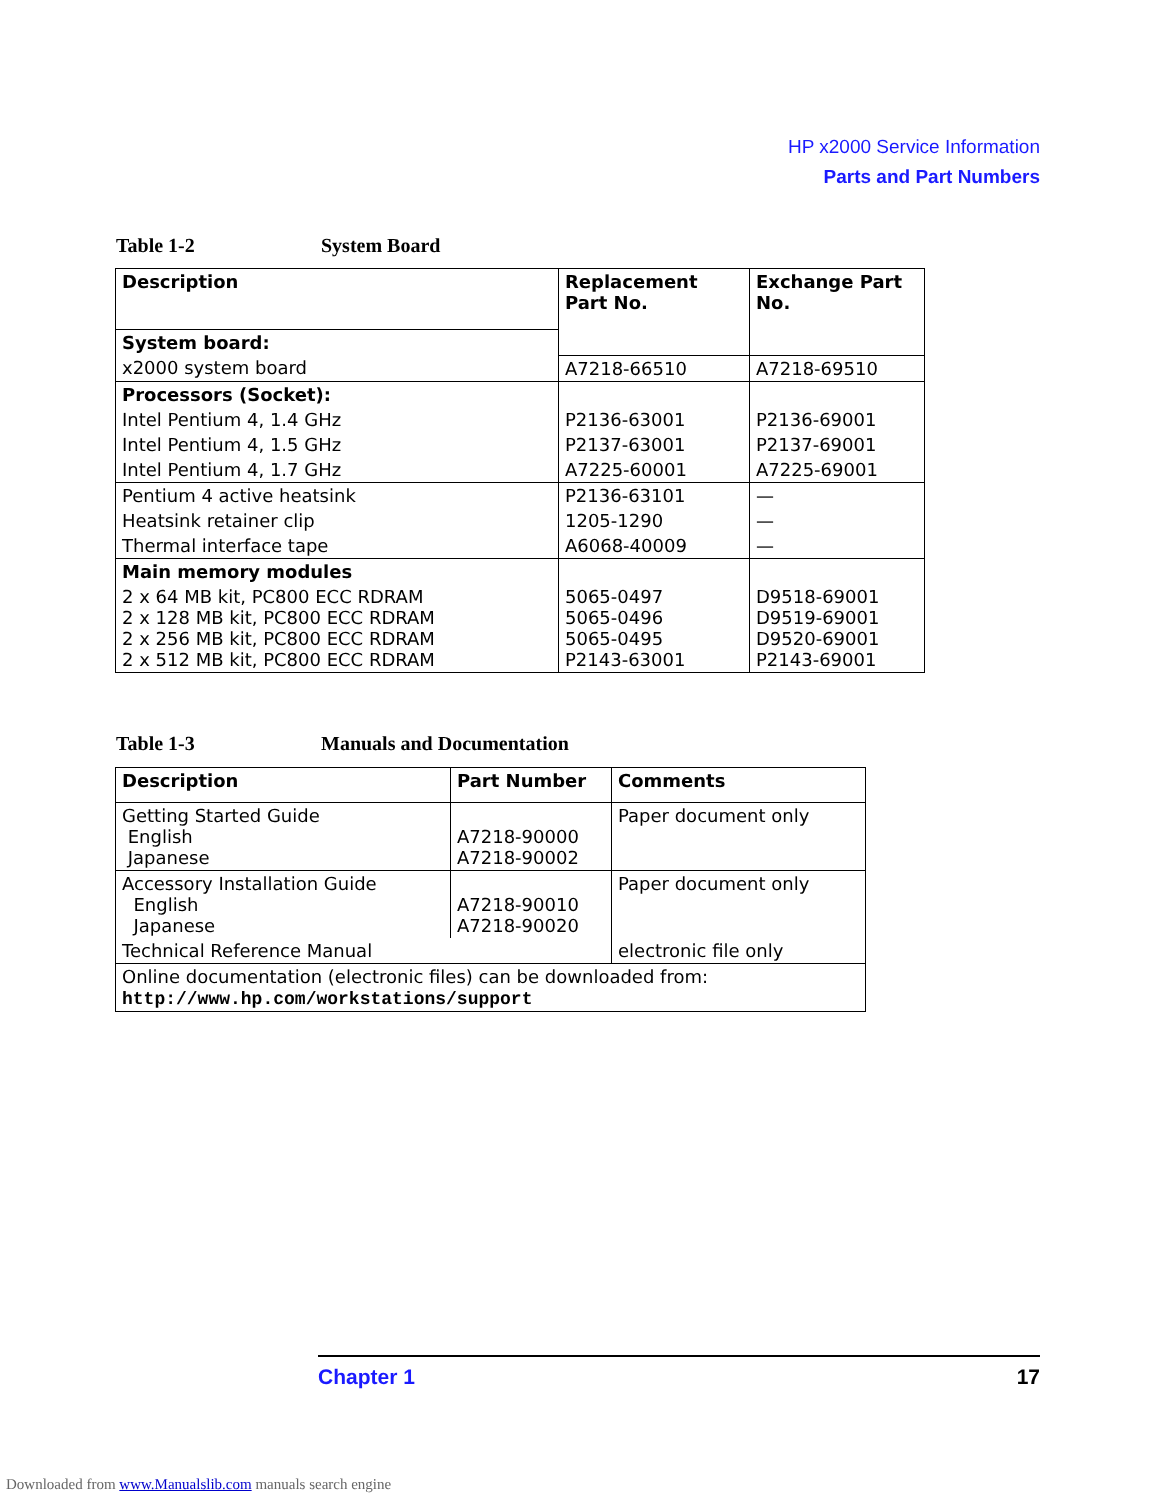HP x2000 Service Information
Parts and Part Numbers
Table 1-2 System Board
| Description | Replacement Part No. | Exchange Part No. |
| --- | --- | --- |
| System board: | | |
| x2000 system board | A7218-66510 | A7218-69510 |
| Processors (Socket): | | |
| Intel Pentium 4, 1.4 GHz | P2136-63001 | P2136-69001 |
| Intel Pentium 4, 1.5 GHz | P2137-63001 | P2137-69001 |
| Intel Pentium 4, 1.7 GHz | A7225-60001 | A7225-69001 |
| Pentium 4 active heatsink | P2136-63101 | — |
| Heatsink retainer clip | 1205-1290 | — |
| Thermal interface tape | A6068-40009 | — |
| Main memory modules | | |
| 2 x 64 MB kit, PC800 ECC RDRAM 2 x 128 MB kit, PC800 ECC RDRAM 2 x 256 MB kit, PC800 ECC RDRAM 2 x 512 MB kit, PC800 ECC RDRAM | 5065-0497 5065-0496 5065-0495 P2143-63001 | D9518-69001 D9519-69001 D9520-69001 P2143-69001 |
Table 1-3 Manuals and Documentation
| Description | Part Number | Comments |
| --- | --- | --- |
| Getting Started Guide English Japanese | A7218-90000 A7218-90002 | Paper document only |
| Accessory Installation Guide English Japanese | A7218-90010 A7218-90020 | Paper document only |
| Technical Reference Manual | | electronic file only |
| Online documentation (electronic files) can be downloaded from: http://www.hp.com/workstations/support | | |
Chapter 1 17
Downloaded from www.Manualslib.com manuals search engine